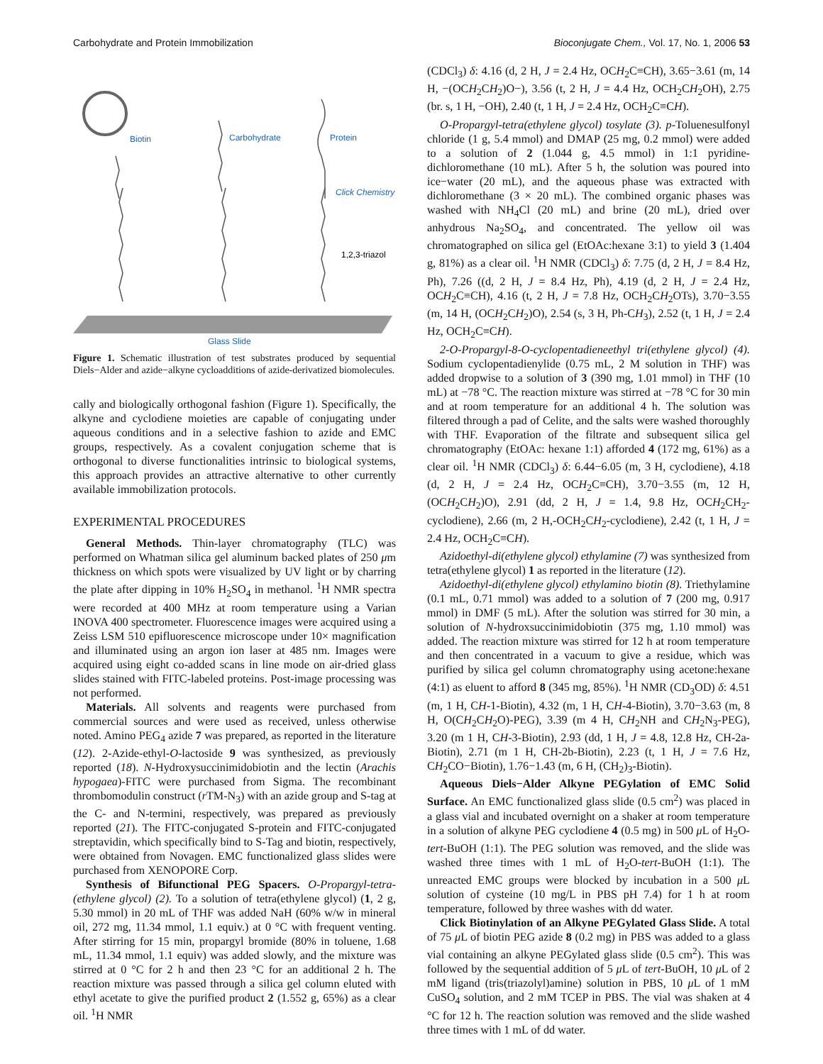Carbohydrate and Protein Immobilization Bioconjugate Chem., Vol. 17, No. 1, 2006 53
Biotin
Carbohydrate
Protein
Click Chemistry
1,2,3-triazol
Glass Slide
Figure 1. Schematic illustration of test substrates produced by sequential Diels−Alder and azide−alkyne cycloadditions of azide-derivatized biomolecules.
cally and biologically orthogonal fashion (Figure 1). Specifically, the alkyne and cyclodiene moieties are capable of conjugating under aqueous conditions and in a selective fashion to azide and EMC groups, respectively. As a covalent conjugation scheme that is orthogonal to diverse functionalities intrinsic to biological systems, this approach provides an attractive alternative to other currently available immobilization protocols.
EXPERIMENTAL PROCEDURES
General Methods. Thin-layer chromatography (TLC) was performed on Whatman silica gel aluminum backed plates of 250 μm thickness on which spots were visualized by UV light or by charring the plate after dipping in 10% H<sub>2</sub>SO<sub>4</sub> in methanol. <sup>1</sup>H NMR spectra were recorded at 400 MHz at room temperature using a Varian INOVA 400 spectrometer. Fluorescence images were acquired using a Zeiss LSM 510 epifluorescence microscope under 10× magnification and illuminated using an argon ion laser at 485 nm. Images were acquired using eight co-added scans in line mode on air-dried glass slides stained with FITC-labeled proteins. Post-image processing was not performed.
Materials. All solvents and reagents were purchased from commercial sources and were used as received, unless otherwise noted. Amino PEG<sub>4</sub> azide 7 was prepared, as reported in the literature (12). 2-Azide-ethyl-O-lactoside 9 was synthesized, as previously reported (18). N-Hydroxysuccinimidobiotin and the lectin (Arachis hypogaea)-FITC were purchased from Sigma. The recombinant thrombomodulin construct (r TM-N<sub>3</sub>) with an azide group and S-tag at the C- and N-termini, respectively, was prepared as previously reported (21). The FITC-conjugated S-protein and FITC-conjugated streptavidin, which specifically bind to S-Tag and biotin, respectively, were obtained from Novagen. EMC functionalized glass slides were purchased from XENOPORE Corp.
Synthesis of Bifunctional PEG Spacers. O-Propargyl-tetra-(ethylene glycol) (2). To a solution of tetra(ethylene glycol) (1, 2 g, 5.30 mmol) in 20 mL of THF was added NaH (60% w/w in mineral oil, 272 mg, 11.34 mmol, 1.1 equiv.) at 0 °C with frequent venting. After stirring for 15 min, propargyl bromide (80% in toluene, 1.68 mL, 11.34 mmol, 1.1 equiv) was added slowly, and the mixture was stirred at 0 °C for 2 h and then 23 °C for an additional 2 h. The reaction mixture was passed through a silica gel column eluted with ethyl acetate to give the purified product 2 (1.552 g, 65%) as a clear oil. <sup>1</sup>H NMR
(CDCl<sub>3</sub>) δ: 4.16 (d, 2 H, J = 2.4 Hz, OCH<sub>2</sub>C≡CH), 3.65−3.61 (m, 14 H, −(OCH<sub>2</sub>CH<sub>2</sub>)O−), 3.56 (t, 2 H, J = 4.4 Hz, OCH<sub>2</sub>CH<sub>2</sub>OH), 2.75 (br. s, 1 H, −OH), 2.40 (t, 1 H, J = 2.4 Hz, OCH<sub>2</sub>C≡CH).
O-Propargyl-tetra(ethylene glycol) tosylate (3). p-Toluenesulfonyl chloride (1 g, 5.4 mmol) and DMAP (25 mg, 0.2 mmol) were added to a solution of 2 (1.044 g, 4.5 mmol) in 1:1 pyridine-dichloromethane (10 mL). After 5 h, the solution was poured into ice−water (20 mL), and the aqueous phase was extracted with dichloromethane (3 × 20 mL). The combined organic phases was washed with NH<sub>4</sub>Cl (20 mL) and brine (20 mL), dried over anhydrous Na<sub>2</sub>SO<sub>4</sub>, and concentrated. The yellow oil was chromatographed on silica gel (EtOAc:hexane 3:1) to yield 3 (1.404 g, 81%) as a clear oil. <sup>1</sup>H NMR (CDCl<sub>3</sub>) δ: 7.75 (d, 2 H, J = 8.4 Hz, Ph), 7.26 ((d, 2 H, J = 8.4 Hz, Ph), 4.19 (d, 2 H, J = 2.4 Hz, OCH<sub>2</sub>C≡CH), 4.16 (t, 2 H, J = 7.8 Hz, OCH<sub>2</sub>CH<sub>2</sub>OTs), 3.70−3.55 (m, 14 H, (OCH<sub>2</sub>CH<sub>2</sub>)O), 2.54 (s, 3 H, Ph-CH<sub>3</sub>), 2.52 (t, 1 H, J = 2.4 Hz, OCH<sub>2</sub>C≡CH).
2-O-Propargyl-8-O-cyclopentadieneethyl tri(ethylene glycol) (4). Sodium cyclopentadienylide (0.75 mL, 2 M solution in THF) was added dropwise to a solution of 3 (390 mg, 1.01 mmol) in THF (10 mL) at −78 °C. The reaction mixture was stirred at −78 °C for 30 min and at room temperature for an additional 4 h. The solution was filtered through a pad of Celite, and the salts were washed thoroughly with THF. Evaporation of the filtrate and subsequent silica gel chromatography (EtOAc: hexane 1:1) afforded 4 (172 mg, 61%) as a clear oil. <sup>1</sup>H NMR (CDCl<sub>3</sub>) δ: 6.44−6.05 (m, 3 H, cyclodiene), 4.18 (d, 2 H, J = 2.4 Hz, OCH<sub>2</sub>C≡CH), 3.70−3.55 (m, 12 H, (OCH<sub>2</sub>CH<sub>2</sub>)O), 2.91 (dd, 2 H, J = 1.4, 9.8 Hz, OCH<sub>2</sub>CH<sub>2</sub>-cyclodiene), 2.66 (m, 2 H,-OCH<sub>2</sub>CH<sub>2</sub>-cyclodiene), 2.42 (t, 1 H, J = 2.4 Hz, OCH<sub>2</sub>C≡CH).
Azidoethyl-di(ethylene glycol) ethylamine (7) was synthesized from tetra(ethylene glycol) 1 as reported in the literature (12).
Azidoethyl-di(ethylene glycol) ethylamino biotin (8). Triethylamine (0.1 mL, 0.71 mmol) was added to a solution of 7 (200 mg, 0.917 mmol) in DMF (5 mL). After the solution was stirred for 30 min, a solution of N-hydroxsuccinimidobiotin (375 mg, 1.10 mmol) was added. The reaction mixture was stirred for 12 h at room temperature and then concentrated in a vacuum to give a residue, which was purified by silica gel column chromatography using acetone:hexane (4:1) as eluent to afford 8 (345 mg, 85%). <sup>1</sup>H NMR (CD<sub>3</sub>OD) δ: 4.51 (m, 1 H, CH-1-Biotin), 4.32 (m, 1 H, CH-4-Biotin), 3.70−3.63 (m, 8 H, O(CH<sub>2</sub>CH<sub>2</sub>O)-PEG), 3.39 (m 4 H, CH<sub>2</sub>NH and CH<sub>2</sub>N<sub>3</sub>-PEG), 3.20 (m 1 H, CH-3-Biotin), 2.93 (dd, 1 H, J = 4.8, 12.8 Hz, CH-2a-Biotin), 2.71 (m 1 H, CH-2b-Biotin), 2.23 (t, 1 H, J = 7.6 Hz, CH<sub>2</sub>CO−Biotin), 1.76−1.43 (m, 6 H, (CH<sub>2</sub>)<sub>3</sub>-Biotin).
Aqueous Diels−Alder Alkyne PEGylation of EMC Solid Surface. An EMC functionalized glass slide (0.5 cm<sup>2</sup>) was placed in a glass vial and incubated overnight on a shaker at room temperature in a solution of alkyne PEG cyclodiene 4 (0.5 mg) in 500 μ L of H<sub>2</sub>O-tert-BuOH (1:1). The PEG solution was removed, and the slide was washed three times with 1 mL of H<sub>2</sub>O-tert-BuOH (1:1). The unreacted EMC groups were blocked by incubation in a 500 μ L solution of cysteine (10 mg/L in PBS pH 7.4) for 1 h at room temperature, followed by three washes with dd water.
Click Biotinylation of an Alkyne PEGylated Glass Slide. A total of 75 μ L of biotin PEG azide 8 (0.2 mg) in PBS was added to a glass vial containing an alkyne PEGylated glass slide (0.5 cm<sup>2</sup>). This was followed by the sequential addition of 5 μ L of tert-BuOH, 10 μ L of 2 mM ligand (tris(triazolyl)amine) solution in PBS, 10 μ L of 1 mM CuSO<sub>4</sub> solution, and 2 mM TCEP in PBS. The vial was shaken at 4 °C for 12 h. The reaction solution was removed and the slide washed three times with 1 mL of dd water.